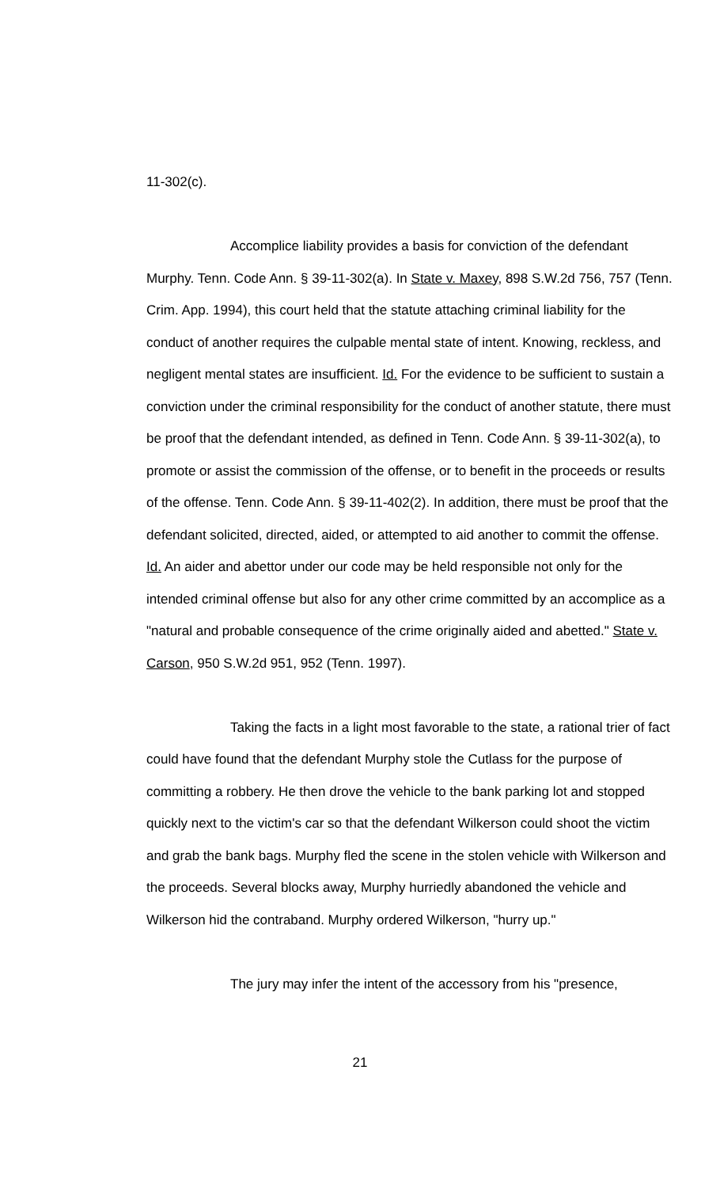11-302(c).
Accomplice liability provides a basis for conviction of the defendant Murphy. Tenn. Code Ann. § 39-11-302(a). In State v. Maxey, 898 S.W.2d 756, 757 (Tenn. Crim. App. 1994), this court held that the statute attaching criminal liability for the conduct of another requires the culpable mental state of intent. Knowing, reckless, and negligent mental states are insufficient. Id. For the evidence to be sufficient to sustain a conviction under the criminal responsibility for the conduct of another statute, there must be proof that the defendant intended, as defined in Tenn. Code Ann. § 39-11-302(a), to promote or assist the commission of the offense, or to benefit in the proceeds or results of the offense. Tenn. Code Ann. § 39-11-402(2). In addition, there must be proof that the defendant solicited, directed, aided, or attempted to aid another to commit the offense. Id. An aider and abettor under our code may be held responsible not only for the intended criminal offense but also for any other crime committed by an accomplice as a "natural and probable consequence of the crime originally aided and abetted." State v. Carson, 950 S.W.2d 951, 952 (Tenn. 1997).
Taking the facts in a light most favorable to the state, a rational trier of fact could have found that the defendant Murphy stole the Cutlass for the purpose of committing a robbery. He then drove the vehicle to the bank parking lot and stopped quickly next to the victim's car so that the defendant Wilkerson could shoot the victim and grab the bank bags. Murphy fled the scene in the stolen vehicle with Wilkerson and the proceeds. Several blocks away, Murphy hurriedly abandoned the vehicle and Wilkerson hid the contraband. Murphy ordered Wilkerson, "hurry up."
The jury may infer the intent of the accessory from his "presence,
21